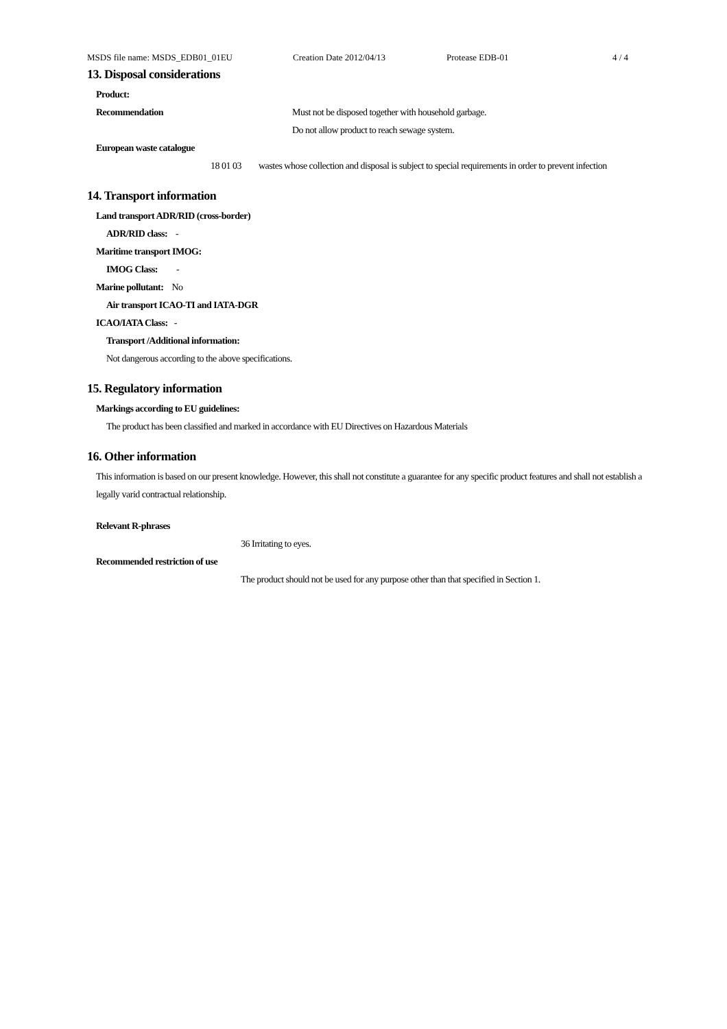MSDS file name: MSDS_EDB01_01EU Creation Date 2012/04/13 Protease EDB-01 4 / 4
13. Disposal considerations
Product:
Recommendation Must not be disposed together with household garbage.
Do not allow product to reach sewage system.
European waste catalogue
18 01 03 wastes whose collection and disposal is subject to special requirements in order to prevent infection
14. Transport information
Land transport ADR/RID (cross-border)
ADR/RID class: -
Maritime transport IMOG:
IMOG Class: -
Marine pollutant: No
Air transport ICAO-TI and IATA-DGR
ICAO/IATA Class: -
Transport /Additional information:
Not dangerous according to the above specifications.
15. Regulatory information
Markings according to EU guidelines:
The product has been classified and marked in accordance with EU Directives on Hazardous Materials
16. Other information
This information is based on our present knowledge. However, this shall not constitute a guarantee for any specific product features and shall not establish a legally varid contractual relationship.
Relevant R-phrases
36 Irritating to eyes.
Recommended restriction of use
The product should not be used for any purpose other than that specified in Section 1.